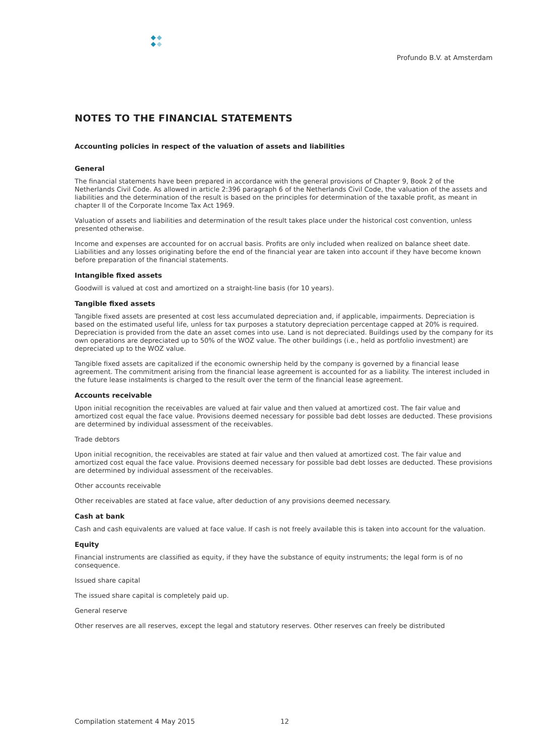Profundo B.V. at Amsterdam
NOTES TO THE FINANCIAL STATEMENTS
Accounting policies in respect of the valuation of assets and liabilities
General
The financial statements have been prepared in accordance with the general provisions of Chapter 9, Book 2 of the Netherlands Civil Code. As allowed in article 2:396 paragraph 6 of the Netherlands Civil Code, the valuation of the assets and liabilities and the determination of the result is based on the principles for determination of the taxable profit, as meant in chapter II of the Corporate Income Tax Act 1969.
Valuation of assets and liabilities and determination of the result takes place under the historical cost convention, unless presented otherwise.
Income and expenses are accounted for on accrual basis. Profits are only included when realized on balance sheet date. Liabilities and any losses originating before the end of the financial year are taken into account if they have become known before preparation of the financial statements.
Intangible fixed assets
Goodwill is valued at cost and amortized on a straight-line basis (for 10 years).
Tangible fixed assets
Tangible fixed assets are presented at cost less accumulated depreciation and, if applicable, impairments. Depreciation is based on the estimated useful life, unless for tax purposes a statutory depreciation percentage capped at 20% is required. Depreciation is provided from the date an asset comes into use. Land is not depreciated. Buildings used by the company for its own operations are depreciated up to 50% of the WOZ value. The other buildings (i.e., held as portfolio investment) are depreciated up to the WOZ value.
Tangible fixed assets are capitalized if the economic ownership held by the company is governed by a financial lease agreement. The commitment arising from the financial lease agreement is accounted for as a liability. The interest included in the future lease instalments is charged to the result over the term of the financial lease agreement.
Accounts receivable
Upon initial recognition the receivables are valued at fair value and then valued at amortized cost. The fair value and amortized cost equal the face value. Provisions deemed necessary for possible bad debt losses are deducted. These provisions are determined by individual assessment of the receivables.
Trade debtors
Upon initial recognition, the receivables are stated at fair value and then valued at amortized cost. The fair value and amortized cost equal the face value. Provisions deemed necessary for possible bad debt losses are deducted. These provisions are determined by individual assessment of the receivables.
Other accounts receivable
Other receivables are stated at face value, after deduction of any provisions deemed necessary.
Cash at bank
Cash and cash equivalents are valued at face value. If cash is not freely available this is taken into account for the valuation.
Equity
Financial instruments are classified as equity, if they have the substance of equity instruments; the legal form is of no consequence.
Issued share capital
The issued share capital is completely paid up.
General reserve
Other reserves are all reserves, except the legal and statutory reserves. Other reserves can freely be distributed
Compilation statement 4 May 2015
12